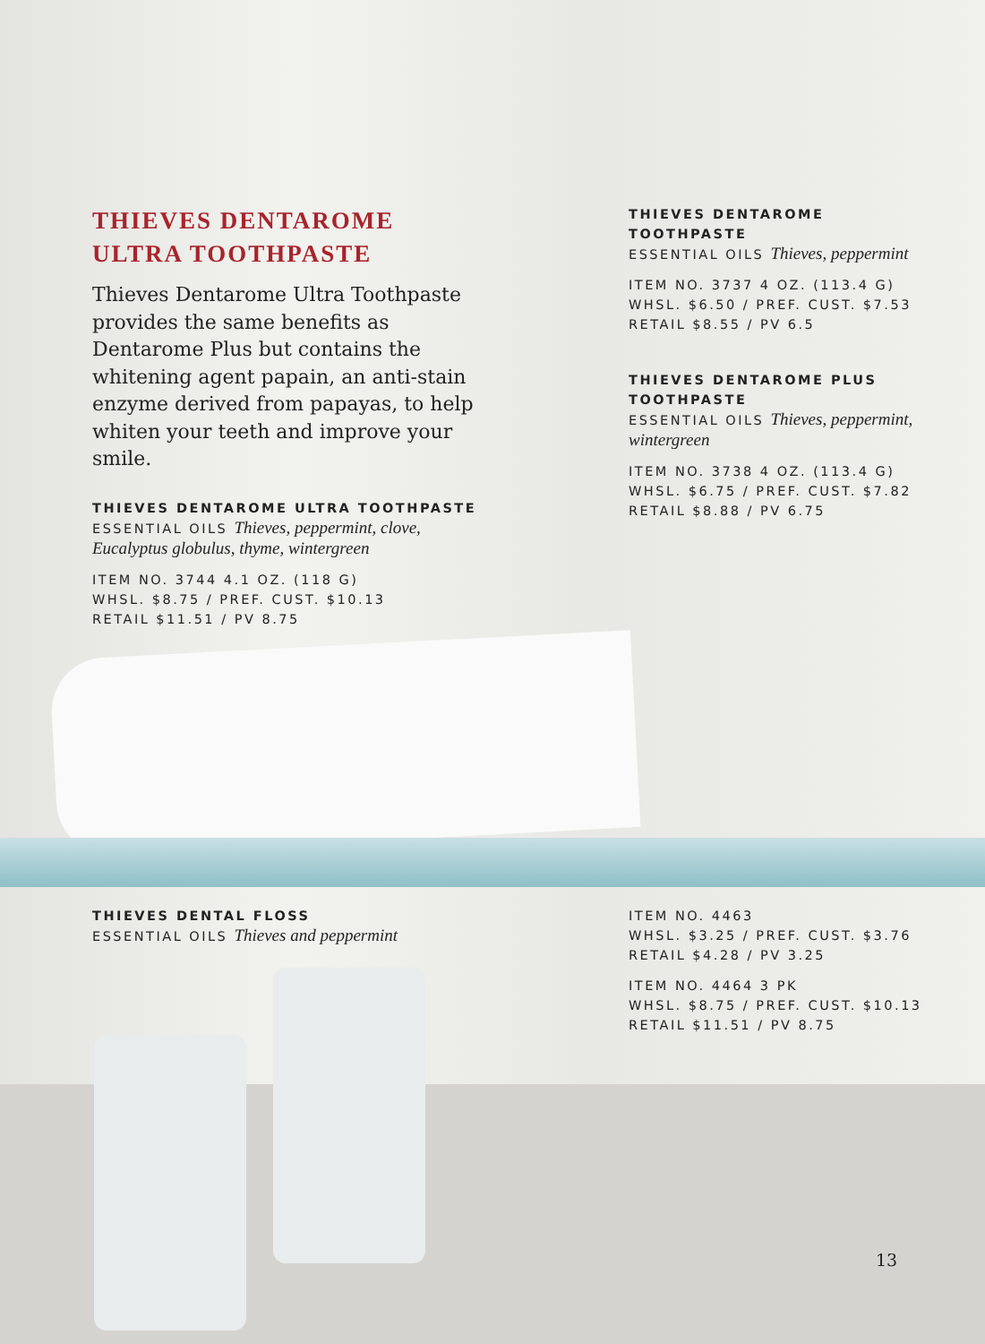THIEVES DENTAROME
ULTRA TOOTHPASTE
Thieves Dentarome Ultra Toothpaste provides the same benefits as Dentarome Plus but contains the whitening agent papain, an anti-stain enzyme derived from papayas, to help whiten your teeth and improve your smile.
THIEVES DENTAROME ULTRA TOOTHPASTE
ESSENTIAL OILS Thieves, peppermint, clove, Eucalyptus globulus, thyme, wintergreen
ITEM NO. 3744 4.1 OZ. (118 G)
WHSL. $8.75 / PREF. CUST. $10.13
RETAIL $11.51 / PV 8.75
THIEVES DENTAROME
TOOTHPASTE
ESSENTIAL OILS Thieves, peppermint
ITEM NO. 3737 4 OZ. (113.4 G)
WHSL. $6.50 / PREF. CUST. $7.53
RETAIL $8.55 / PV 6.5
THIEVES DENTAROME PLUS
TOOTHPASTE
ESSENTIAL OILS Thieves, peppermint, wintergreen
ITEM NO. 3738 4 OZ. (113.4 G)
WHSL. $6.75 / PREF. CUST. $7.82
RETAIL $8.88 / PV 6.75
THIEVES DENTAL FLOSS
ESSENTIAL OILS Thieves and peppermint
ITEM NO. 4463
WHSL. $3.25 / PREF. CUST. $3.76
RETAIL $4.28 / PV 3.25
ITEM NO. 4464 3 PK
WHSL. $8.75 / PREF. CUST. $10.13
RETAIL $11.51 / PV 8.75
13